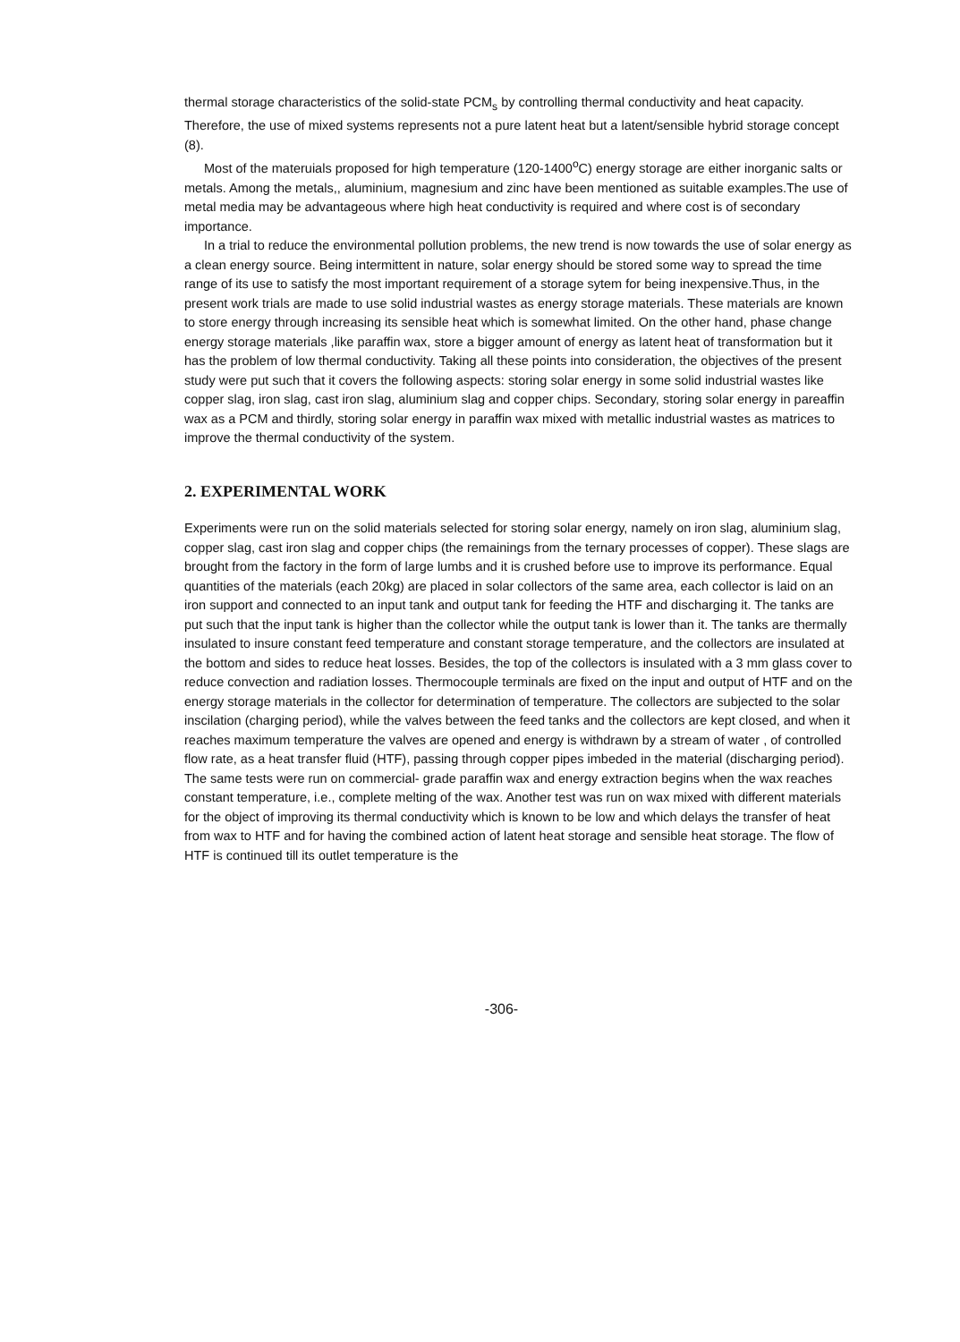thermal storage characteristics of the solid-state PCM<sub>s</sub> by controlling thermal conductivity and heat capacity. Therefore, the use of mixed systems represents not a pure latent heat but a latent/sensible hybrid storage concept (8).
Most of the materuials proposed for high temperature (120-1400<sup>o</sup>C) energy storage are either inorganic salts or metals. Among the metals,, aluminium, magnesium and zinc have been mentioned as suitable examples.The use of metal media may be advantageous where high heat conductivity is required and where cost is of secondary importance.
In a trial to reduce the environmental pollution problems, the new trend is now towards the use of solar energy as a clean energy source. Being intermittent in nature, solar energy should be stored some way to spread the time range of its use to satisfy the most important requirement of a storage sytem for being inexpensive.Thus, in the present work trials are made to use solid industrial wastes as energy storage materials. These materials are known to store energy through increasing its sensible heat which is somewhat limited. On the other hand, phase change energy storage materials ,like paraffin wax, store a bigger amount of energy as latent heat of transformation but it has the problem of low thermal conductivity. Taking all these points into consideration, the objectives of the present study were put such that it covers the following aspects: storing solar energy in some solid industrial wastes like copper slag, iron slag, cast iron slag, aluminium slag and copper chips. Secondary, storing solar energy in pareaffin wax as a PCM and thirdly, storing solar energy in paraffin wax mixed with metallic industrial wastes as matrices to improve the thermal conductivity of the system.
2. EXPERIMENTAL WORK
Experiments were run on the solid materials selected for storing solar energy, namely on iron slag, aluminium slag, copper slag, cast iron slag and copper chips (the remainings from the ternary processes of copper). These slags are brought from the factory in the form of large lumbs and it is crushed before use to improve its performance. Equal quantities of the materials (each 20kg) are placed in solar collectors of the same area, each collector is laid on an iron support and connected to an input tank and output tank for feeding the HTF and discharging it. The tanks are put such that the input tank is higher than the collector while the output tank is lower than it. The tanks are thermally insulated to insure constant feed temperature and constant storage temperature, and the collectors are insulated at the bottom and sides to reduce heat losses. Besides, the top of the collectors is insulated with a 3 mm glass cover to reduce convection and radiation losses. Thermocouple terminals are fixed on the input and output of HTF and on the energy storage materials in the collector for determination of temperature. The collectors are subjected to the solar inscilation (charging period), while the valves between the feed tanks and the collectors are kept closed, and when it reaches maximum temperature the valves are opened and energy is withdrawn by a stream of water , of controlled flow rate, as a heat transfer fluid (HTF), passing through copper pipes imbeded in the material (discharging period). The same tests were run on commercial- grade paraffin wax and energy extraction begins when the wax reaches constant temperature, i.e., complete melting of the wax. Another test was run on wax mixed with different materials for the object of improving its thermal conductivity which is known to be low and which delays the transfer of heat from wax to HTF and for having the combined action of latent heat storage and sensible heat storage. The flow of HTF is continued till its outlet temperature is the
-306-